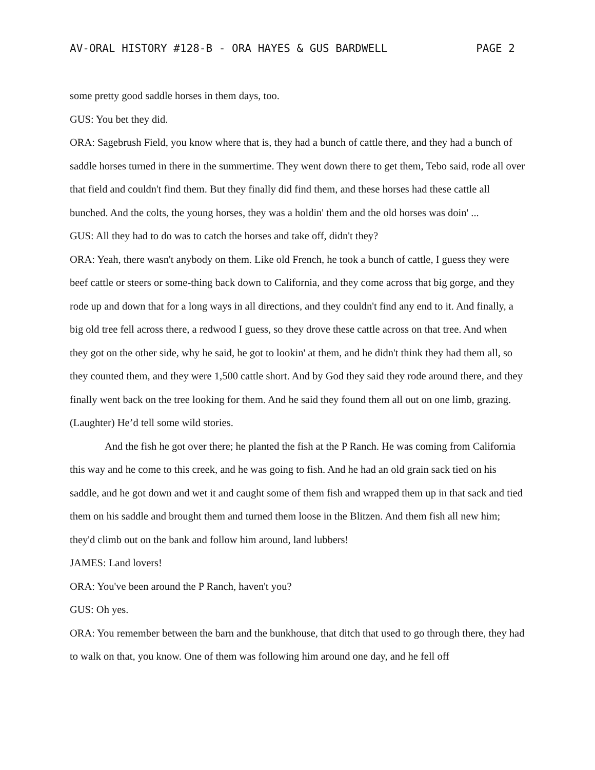AV-ORAL HISTORY #128-B - ORA HAYES & GUS BARDWELL PAGE 2
some pretty good saddle horses in them days, too.
GUS: You bet they did.
ORA: Sagebrush Field, you know where that is, they had a bunch of cattle there, and they had a bunch of saddle horses turned in there in the summertime. They went down there to get them, Tebo said, rode all over that field and couldn't find them. But they finally did find them, and these horses had these cattle all bunched. And the colts, the young horses, they was a holdin' them and the old horses was doin' ...
GUS: All they had to do was to catch the horses and take off, didn't they?
ORA: Yeah, there wasn't anybody on them. Like old French, he took a bunch of cattle, I guess they were beef cattle or steers or some-thing back down to California, and they come across that big gorge, and they rode up and down that for a long ways in all directions, and they couldn't find any end to it. And finally, a big old tree fell across there, a redwood I guess, so they drove these cattle across on that tree. And when they got on the other side, why he said, he got to lookin' at them, and he didn't think they had them all, so they counted them, and they were 1,500 cattle short. And by God they said they rode around there, and they finally went back on the tree looking for them. And he said they found them all out on one limb, grazing. (Laughter) He’d tell some wild stories.
And the fish he got over there; he planted the fish at the P Ranch. He was coming from California this way and he come to this creek, and he was going to fish. And he had an old grain sack tied on his saddle, and he got down and wet it and caught some of them fish and wrapped them up in that sack and tied them on his saddle and brought them and turned them loose in the Blitzen. And them fish all new him; they'd climb out on the bank and follow him around, land lubbers!
JAMES: Land lovers!
ORA: You've been around the P Ranch, haven't you?
GUS: Oh yes.
ORA: You remember between the barn and the bunkhouse, that ditch that used to go through there, they had to walk on that, you know. One of them was following him around one day, and he fell off